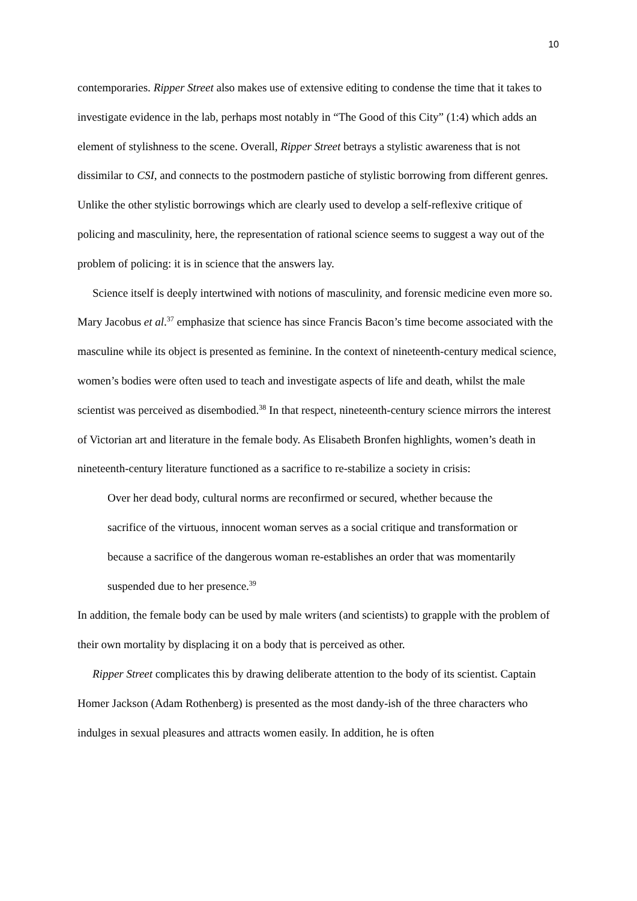10
contemporaries. Ripper Street also makes use of extensive editing to condense the time that it takes to investigate evidence in the lab, perhaps most notably in “The Good of this City” (1:4) which adds an element of stylishness to the scene. Overall, Ripper Street betrays a stylistic awareness that is not dissimilar to CSI, and connects to the postmodern pastiche of stylistic borrowing from different genres. Unlike the other stylistic borrowings which are clearly used to develop a self-reflexive critique of policing and masculinity, here, the representation of rational science seems to suggest a way out of the problem of policing: it is in science that the answers lay.
Science itself is deeply intertwined with notions of masculinity, and forensic medicine even more so. Mary Jacobus et al.<sup>37</sup> emphasize that science has since Francis Bacon’s time become associated with the masculine while its object is presented as feminine. In the context of nineteenth-century medical science, women’s bodies were often used to teach and investigate aspects of life and death, whilst the male scientist was perceived as disembodied.<sup>38</sup> In that respect, nineteenth-century science mirrors the interest of Victorian art and literature in the female body. As Elisabeth Bronfen highlights, women’s death in nineteenth-century literature functioned as a sacrifice to re-stabilize a society in crisis:
Over her dead body, cultural norms are reconfirmed or secured, whether because the sacrifice of the virtuous, innocent woman serves as a social critique and transformation or because a sacrifice of the dangerous woman re-establishes an order that was momentarily suspended due to her presence.<sup>39</sup>
In addition, the female body can be used by male writers (and scientists) to grapple with the problem of their own mortality by displacing it on a body that is perceived as other.
Ripper Street complicates this by drawing deliberate attention to the body of its scientist. Captain Homer Jackson (Adam Rothenberg) is presented as the most dandy-ish of the three characters who indulges in sexual pleasures and attracts women easily. In addition, he is often